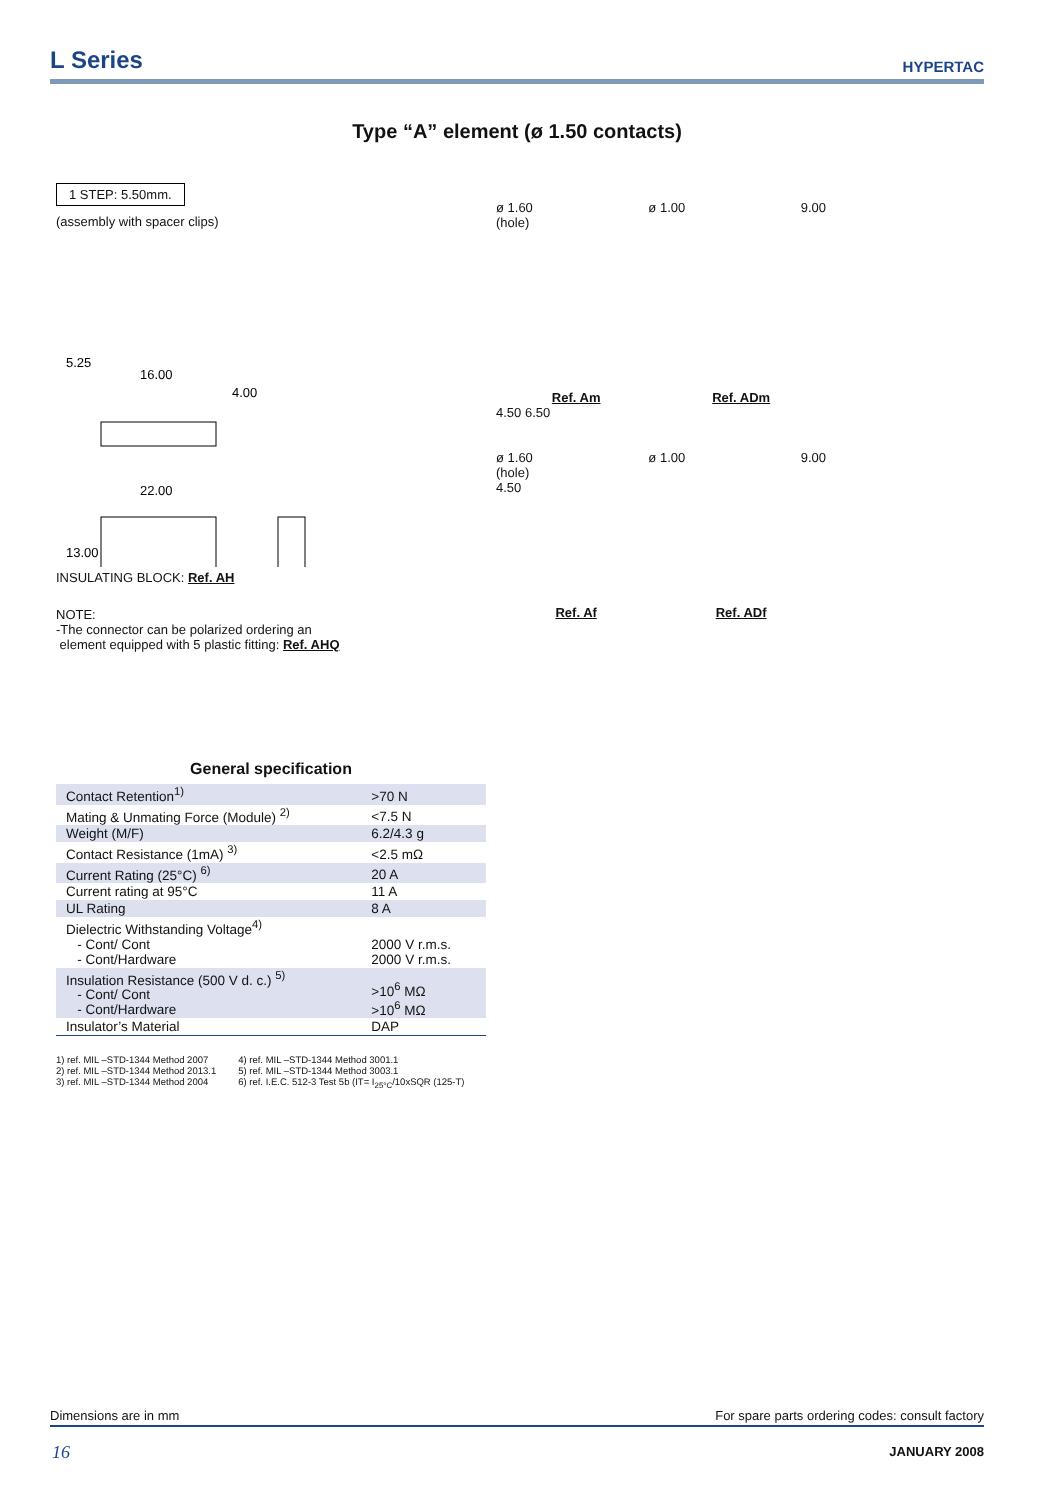L Series
HYPERTAC
Type “A” element (ø 1.50 contacts)
1 STEP: 5.50mm.
(assembly with spacer clips)
5.25
16.00
4.00
22.00
13.00
INSULATING BLOCK: Ref. AH
NOTE:
-The connector can be polarized ordering an
element equipped with 5 plastic fitting: Ref. AHQ
ø 1.60
(hole) ø 1.00 9.00
Ref. Am Ref. ADm
4.50 6.50
ø 1.60
(hole) ø 1.00 9.00
4.50
Ref. Af Ref. ADf
General specification
| Contact Retention<sup>1)</sup> | >70 N |
| Mating & Unmating Force (Module) <sup>2)</sup> | <7.5 N |
| Weight (M/F) | 6.2/4.3 g |
| Contact Resistance (1mA) <sup>3)</sup> | <2.5 mΩ |
| Current Rating (25°C) <sup>6)</sup> | 20 A |
| Current rating at 95°C | 11 A |
| UL Rating | 8 A |
| Dielectric Withstanding Voltage<sup>4)</sup> - Cont/ Cont - Cont/Hardware | 2000 V r.m.s. 2000 V r.m.s. |
| Insulation Resistance (500 V d. c.) <sup>5)</sup> - Cont/ Cont - Cont/Hardware | >10<sup>6</sup> MΩ >10<sup>6</sup> MΩ |
| Insulator’s Material | DAP |
1) ref. MIL –STD-1344 Method 2007
2) ref. MIL –STD-1344 Method 2013.1
3) ref. MIL –STD-1344 Method 2004
4) ref. MIL –STD-1344 Method 3001.1
5) ref. MIL –STD-1344 Method 3003.1
6) ref. I.E.C. 512-3 Test 5b (IT= I<sub>25°C</sub>/10xSQR (125-T)
Dimensions are in mm For spare parts ordering codes: consult factory
16 JANUARY 2008